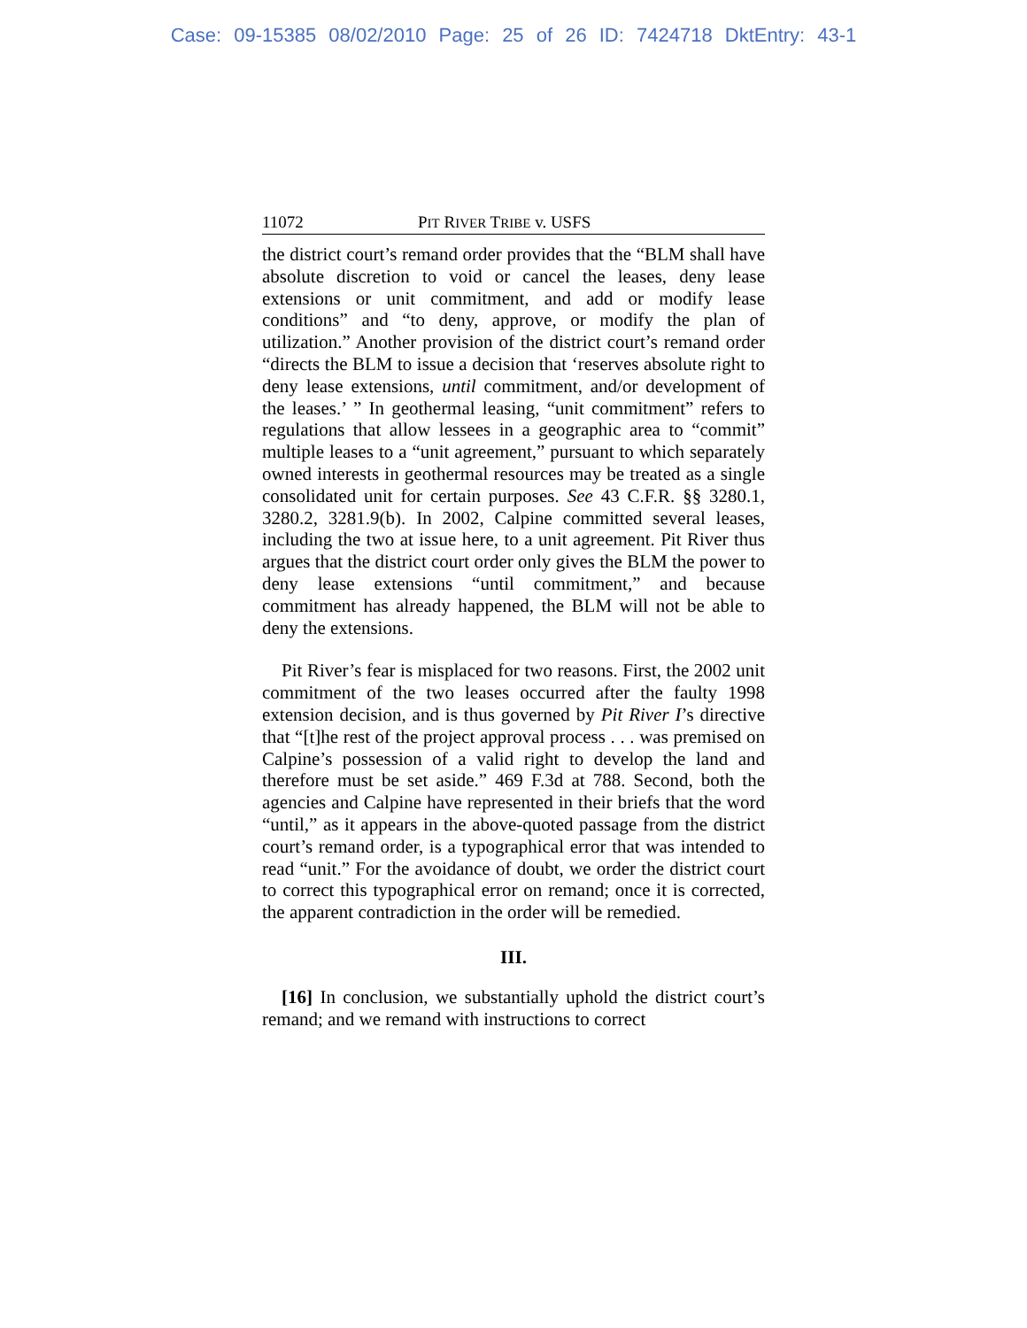Case: 09-15385 08/02/2010 Page: 25 of 26 ID: 7424718 DktEntry: 43-1
11072 PIT RIVER TRIBE v. USFS
the district court’s remand order provides that the “BLM shall have absolute discretion to void or cancel the leases, deny lease extensions or unit commitment, and add or modify lease conditions” and “to deny, approve, or modify the plan of utilization.” Another provision of the district court’s remand order “directs the BLM to issue a decision that ‘reserves absolute right to deny lease extensions, until commitment, and/or development of the leases.’ ” In geothermal leasing, “unit commitment” refers to regulations that allow lessees in a geographic area to “commit” multiple leases to a “unit agreement,” pursuant to which separately owned interests in geothermal resources may be treated as a single consolidated unit for certain purposes. See 43 C.F.R. §§ 3280.1, 3280.2, 3281.9(b). In 2002, Calpine committed several leases, including the two at issue here, to a unit agreement. Pit River thus argues that the district court order only gives the BLM the power to deny lease extensions “until commitment,” and because commitment has already happened, the BLM will not be able to deny the extensions.
Pit River’s fear is misplaced for two reasons. First, the 2002 unit commitment of the two leases occurred after the faulty 1998 extension decision, and is thus governed by Pit River I’s directive that “[t]he rest of the project approval process . . . was premised on Calpine’s possession of a valid right to develop the land and therefore must be set aside.” 469 F.3d at 788. Second, both the agencies and Calpine have represented in their briefs that the word “until,” as it appears in the above-quoted passage from the district court’s remand order, is a typographical error that was intended to read “unit.” For the avoidance of doubt, we order the district court to correct this typographical error on remand; once it is corrected, the apparent contradiction in the order will be remedied.
III.
[16] In conclusion, we substantially uphold the district court’s remand; and we remand with instructions to correct